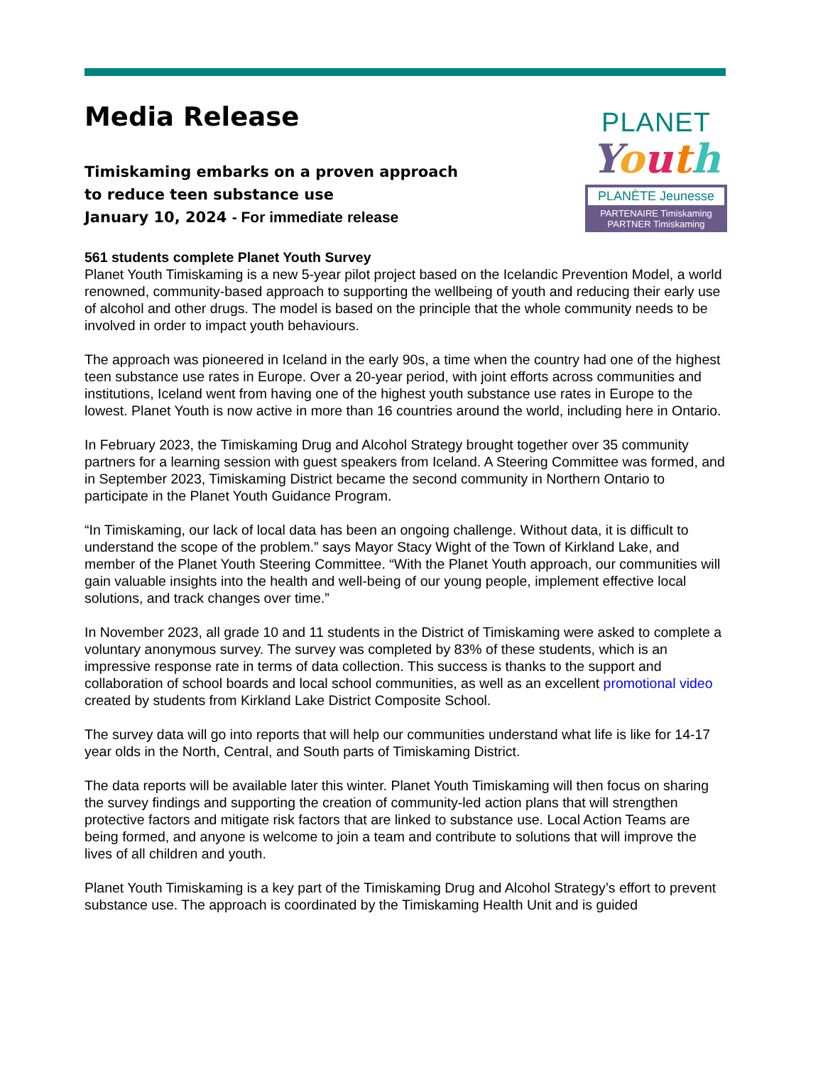Media Release
Timiskaming embarks on a proven approach
to reduce teen substance use
January 10, 2024 - For immediate release
PLANET
Youth
PLANÈTE Jeunesse
PARTENAIRE Timiskaming
PARTNER Timiskaming
561 students complete Planet Youth Survey
Planet Youth Timiskaming is a new 5-year pilot project based on the Icelandic Prevention Model, a world renowned, community-based approach to supporting the wellbeing of youth and reducing their early use of alcohol and other drugs. The model is based on the principle that the whole community needs to be involved in order to impact youth behaviours.
The approach was pioneered in Iceland in the early 90s, a time when the country had one of the highest teen substance use rates in Europe. Over a 20-year period, with joint efforts across communities and institutions, Iceland went from having one of the highest youth substance use rates in Europe to the lowest. Planet Youth is now active in more than 16 countries around the world, including here in Ontario.
In February 2023, the Timiskaming Drug and Alcohol Strategy brought together over 35 community partners for a learning session with guest speakers from Iceland. A Steering Committee was formed, and in September 2023, Timiskaming District became the second community in Northern Ontario to participate in the Planet Youth Guidance Program.
“In Timiskaming, our lack of local data has been an ongoing challenge. Without data, it is difficult to understand the scope of the problem.” says Mayor Stacy Wight of the Town of Kirkland Lake, and member of the Planet Youth Steering Committee. “With the Planet Youth approach, our communities will gain valuable insights into the health and well-being of our young people, implement effective local solutions, and track changes over time.”
In November 2023, all grade 10 and 11 students in the District of Timiskaming were asked to complete a voluntary anonymous survey. The survey was completed by 83% of these students, which is an impressive response rate in terms of data collection. This success is thanks to the support and collaboration of school boards and local school communities, as well as an excellent promotional video created by students from Kirkland Lake District Composite School.
The survey data will go into reports that will help our communities understand what life is like for 14-17 year olds in the North, Central, and South parts of Timiskaming District.
The data reports will be available later this winter. Planet Youth Timiskaming will then focus on sharing the survey findings and supporting the creation of community-led action plans that will strengthen protective factors and mitigate risk factors that are linked to substance use. Local Action Teams are being formed, and anyone is welcome to join a team and contribute to solutions that will improve the lives of all children and youth.
Planet Youth Timiskaming is a key part of the Timiskaming Drug and Alcohol Strategy’s effort to prevent substance use. The approach is coordinated by the Timiskaming Health Unit and is guided